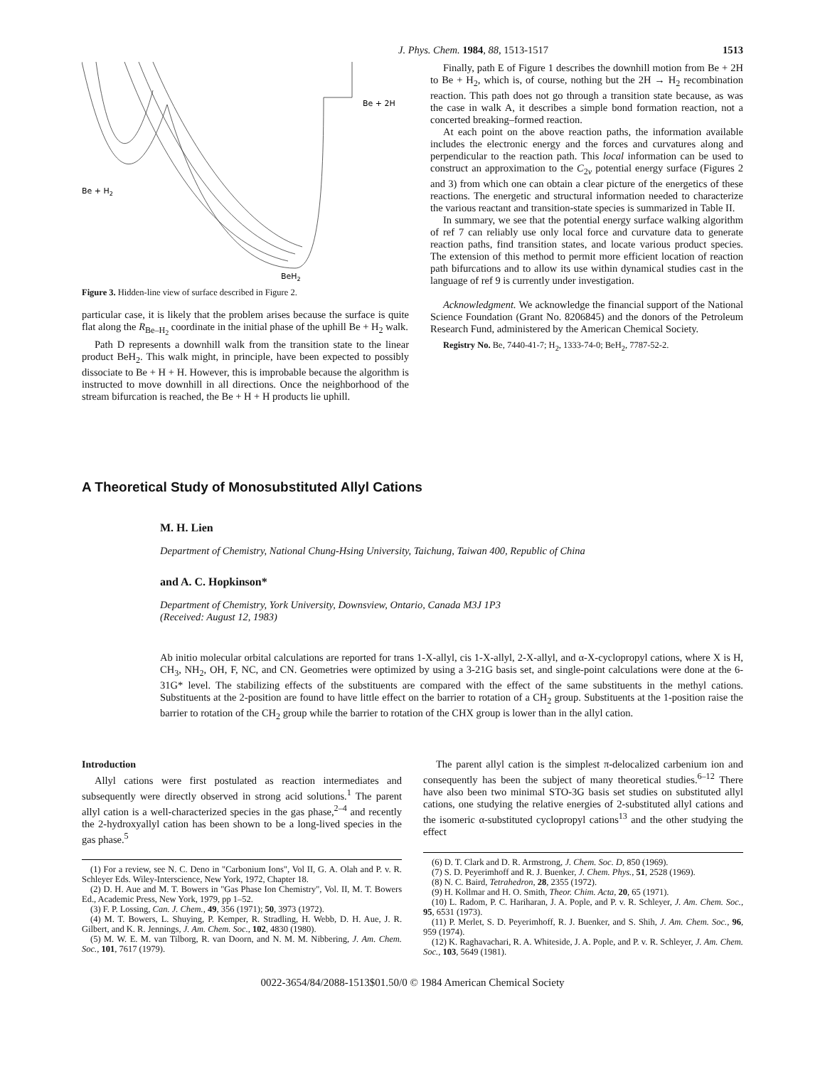J. Phys. Chem. 1984, 88, 1513-1517 1513
Be + 2H
Be + H2
BeH2
Figure 3. Hidden-line view of surface described in Figure 2.
particular case, it is likely that the problem arises because the surface is quite flat along the R<sub>Be–H<sub>2</sub></sub> coordinate in the initial phase of the uphill Be + H<sub>2</sub> walk.
Path D represents a downhill walk from the transition state to the linear product BeH<sub>2</sub>. This walk might, in principle, have been expected to possibly dissociate to Be + H + H. However, this is improbable because the algorithm is instructed to move downhill in all directions. Once the neighborhood of the stream bifurcation is reached, the Be + H + H products lie uphill.
Finally, path E of Figure 1 describes the downhill motion from Be + 2H to Be + H<sub>2</sub>, which is, of course, nothing but the 2H → H<sub>2</sub> recombination reaction. This path does not go through a transition state because, as was the case in walk A, it describes a simple bond formation reaction, not a concerted breaking–formed reaction.
At each point on the above reaction paths, the information available includes the electronic energy and the forces and curvatures along and perpendicular to the reaction path. This local information can be used to construct an approximation to the C<sub>2v</sub> potential energy surface (Figures 2 and 3) from which one can obtain a clear picture of the energetics of these reactions. The energetic and structural information needed to characterize the various reactant and transition-state species is summarized in Table II.
In summary, we see that the potential energy surface walking algorithm of ref 7 can reliably use only local force and curvature data to generate reaction paths, find transition states, and locate various product species. The extension of this method to permit more efficient location of reaction path bifurcations and to allow its use within dynamical studies cast in the language of ref 9 is currently under investigation.
Acknowledgment. We acknowledge the financial support of the National Science Foundation (Grant No. 8206845) and the donors of the Petroleum Research Fund, administered by the American Chemical Society.
Registry No. Be, 7440-41-7; H<sub>2</sub>, 1333-74-0; BeH<sub>2</sub>, 7787-52-2.
A Theoretical Study of Monosubstituted Allyl Cations
M. H. Lien
Department of Chemistry, National Chung-Hsing University, Taichung, Taiwan 400, Republic of China
and A. C. Hopkinson*
Department of Chemistry, York University, Downsview, Ontario, Canada M3J 1P3
(Received: August 12, 1983)
Ab initio molecular orbital calculations are reported for trans 1-X-allyl, cis 1-X-allyl, 2-X-allyl, and α-X-cyclopropyl cations, where X is H, CH<sub>3</sub>, NH<sub>2</sub>, OH, F, NC, and CN. Geometries were optimized by using a 3-21G basis set, and single-point calculations were done at the 6-31G* level. The stabilizing effects of the substituents are compared with the effect of the same substituents in the methyl cations. Substituents at the 2-position are found to have little effect on the barrier to rotation of a CH<sub>2</sub> group. Substituents at the 1-position raise the barrier to rotation of the CH<sub>2</sub> group while the barrier to rotation of the CHX group is lower than in the allyl cation.
Introduction
Allyl cations were first postulated as reaction intermediates and subsequently were directly observed in strong acid solutions.<sup>1</sup> The parent allyl cation is a well-characterized species in the gas phase,<sup>2–4</sup> and recently the 2-hydroxyallyl cation has been shown to be a long-lived species in the gas phase.<sup>5</sup>
(1) For a review, see N. C. Deno in "Carbonium Ions", Vol II, G. A. Olah and P. v. R. Schleyer Eds. Wiley-Interscience, New York, 1972, Chapter 18.
(2) D. H. Aue and M. T. Bowers in "Gas Phase Ion Chemistry", Vol. II, M. T. Bowers Ed., Academic Press, New York, 1979, pp 1–52.
(3) F. P. Lossing, Can. J. Chem., 49, 356 (1971); 50, 3973 (1972).
(4) M. T. Bowers, L. Shuying, P. Kemper, R. Stradling, H. Webb, D. H. Aue, J. R. Gilbert, and K. R. Jennings, J. Am. Chem. Soc., 102, 4830 (1980).
(5) M. W. E. M. van Tilborg, R. van Doorn, and N. M. M. Nibbering, J. Am. Chem. Soc., 101, 7617 (1979).
The parent allyl cation is the simplest π-delocalized carbenium ion and consequently has been the subject of many theoretical studies.<sup>6–12</sup> There have also been two minimal STO-3G basis set studies on substituted allyl cations, one studying the relative energies of 2-substituted allyl cations and the isomeric α-substituted cyclopropyl cations<sup>13</sup> and the other studying the effect
(6) D. T. Clark and D. R. Armstrong, J. Chem. Soc. D, 850 (1969).
(7) S. D. Peyerimhoff and R. J. Buenker, J. Chem. Phys., 51, 2528 (1969).
(8) N. C. Baird, Tetrahedron, 28, 2355 (1972).
(9) H. Kollmar and H. O. Smith, Theor. Chim. Acta, 20, 65 (1971).
(10) L. Radom, P. C. Hariharan, J. A. Pople, and P. v. R. Schleyer, J. Am. Chem. Soc., 95, 6531 (1973).
(11) P. Merlet, S. D. Peyerimhoff, R. J. Buenker, and S. Shih, J. Am. Chem. Soc., 96, 959 (1974).
(12) K. Raghavachari, R. A. Whiteside, J. A. Pople, and P. v. R. Schleyer, J. Am. Chem. Soc., 103, 5649 (1981).
0022-3654/84/2088-1513$01.50/0 © 1984 American Chemical Society